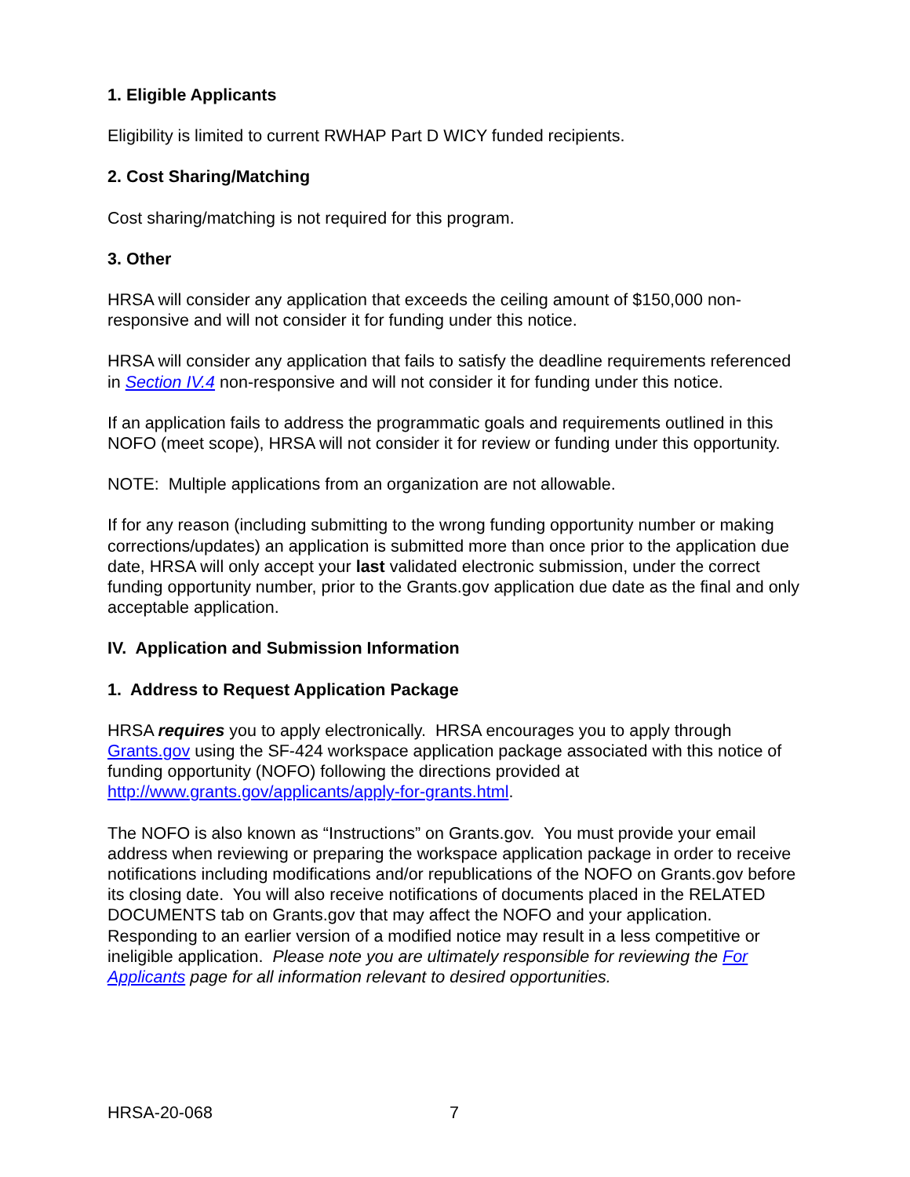1. Eligible Applicants
Eligibility is limited to current RWHAP Part D WICY funded recipients.
2. Cost Sharing/Matching
Cost sharing/matching is not required for this program.
3. Other
HRSA will consider any application that exceeds the ceiling amount of $150,000 non-responsive and will not consider it for funding under this notice.
HRSA will consider any application that fails to satisfy the deadline requirements referenced in Section IV.4 non-responsive and will not consider it for funding under this notice.
If an application fails to address the programmatic goals and requirements outlined in this NOFO (meet scope), HRSA will not consider it for review or funding under this opportunity.
NOTE: Multiple applications from an organization are not allowable.
If for any reason (including submitting to the wrong funding opportunity number or making corrections/updates) an application is submitted more than once prior to the application due date, HRSA will only accept your last validated electronic submission, under the correct funding opportunity number, prior to the Grants.gov application due date as the final and only acceptable application.
IV. Application and Submission Information
1. Address to Request Application Package
HRSA requires you to apply electronically. HRSA encourages you to apply through Grants.gov using the SF-424 workspace application package associated with this notice of funding opportunity (NOFO) following the directions provided at http://www.grants.gov/applicants/apply-for-grants.html.
The NOFO is also known as “Instructions” on Grants.gov. You must provide your email address when reviewing or preparing the workspace application package in order to receive notifications including modifications and/or republications of the NOFO on Grants.gov before its closing date. You will also receive notifications of documents placed in the RELATED DOCUMENTS tab on Grants.gov that may affect the NOFO and your application. Responding to an earlier version of a modified notice may result in a less competitive or ineligible application. Please note you are ultimately responsible for reviewing the For Applicants page for all information relevant to desired opportunities.
HRSA-20-068 7